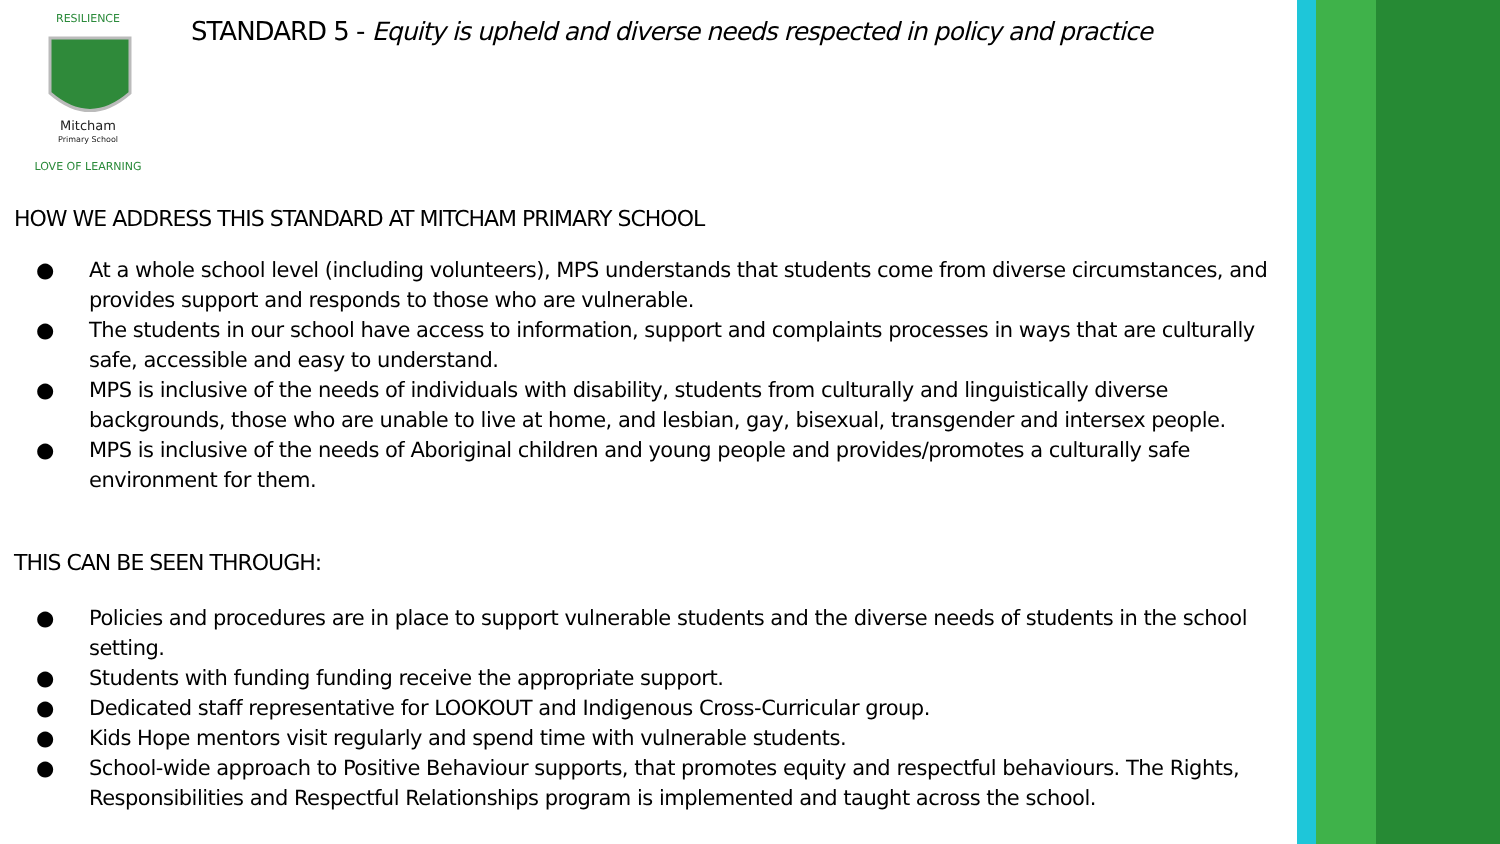Mitcham
Primary School
RESILIENCE
LOVE OF LEARNING
STANDARD 5 - Equity is upheld and diverse needs respected in policy and practice
HOW WE ADDRESS THIS STANDARD AT MITCHAM PRIMARY SCHOOL
● At a whole school level (including volunteers), MPS understands that students come from diverse circumstances, and provides support and responds to those who are vulnerable.
● The students in our school have access to information, support and complaints processes in ways that are culturally safe, accessible and easy to understand.
● MPS is inclusive of the needs of individuals with disability, students from culturally and linguistically diverse backgrounds, those who are unable to live at home, and lesbian, gay, bisexual, transgender and intersex people.
● MPS is inclusive of the needs of Aboriginal children and young people and provides/promotes a culturally safe environment for them.
THIS CAN BE SEEN THROUGH:
● Policies and procedures are in place to support vulnerable students and the diverse needs of students in the school setting.
● Students with funding funding receive the appropriate support.
● Dedicated staff representative for LOOKOUT and Indigenous Cross-Curricular group.
● Kids Hope mentors visit regularly and spend time with vulnerable students.
● School-wide approach to Positive Behaviour supports, that promotes equity and respectful behaviours. The Rights, Responsibilities and Respectful Relationships program is implemented and taught across the school.